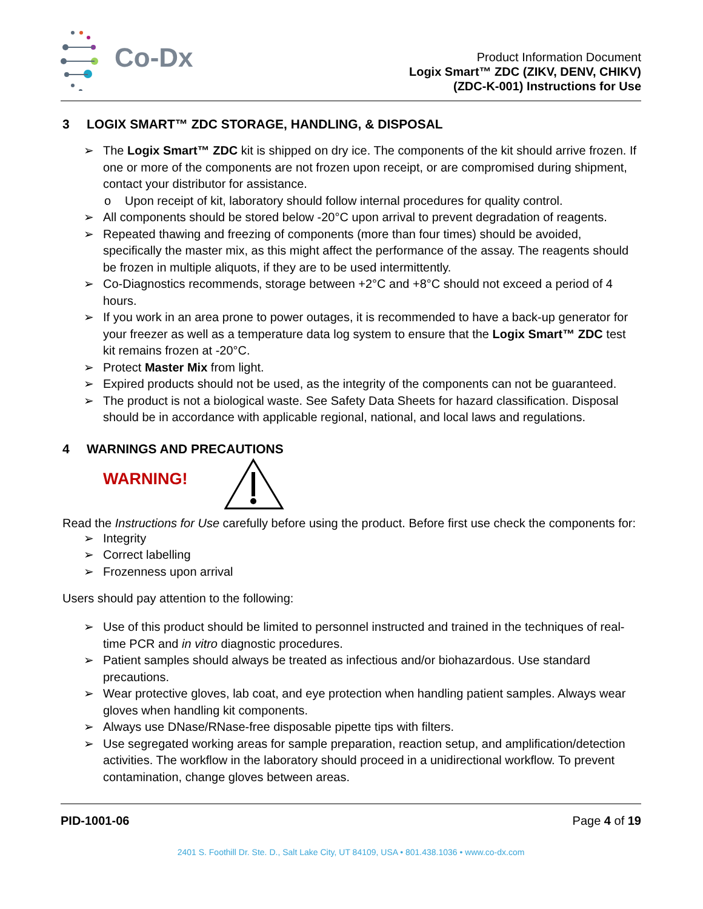Co-Dx
Product Information Document
Logix Smart™ ZDC (ZIKV, DENV, CHIKV)
(ZDC-K-001) Instructions for Use
3 LOGIX SMART™ ZDC STORAGE, HANDLING, & DISPOSAL
➢ The Logix Smart™ ZDC kit is shipped on dry ice. The components of the kit should arrive frozen. If one or more of the components are not frozen upon receipt, or are compromised during shipment, contact your distributor for assistance.
o Upon receipt of kit, laboratory should follow internal procedures for quality control.
➢ All components should be stored below -20°C upon arrival to prevent degradation of reagents.
➢ Repeated thawing and freezing of components (more than four times) should be avoided, specifically the master mix, as this might affect the performance of the assay. The reagents should be frozen in multiple aliquots, if they are to be used intermittently.
➢ Co-Diagnostics recommends, storage between +2°C and +8°C should not exceed a period of 4 hours.
➢ If you work in an area prone to power outages, it is recommended to have a back-up generator for your freezer as well as a temperature data log system to ensure that the Logix Smart™ ZDC test kit remains frozen at -20°C.
➢ Protect Master Mix from light.
➢ Expired products should not be used, as the integrity of the components can not be guaranteed.
➢ The product is not a biological waste. See Safety Data Sheets for hazard classification. Disposal should be in accordance with applicable regional, national, and local laws and regulations.
4 WARNINGS AND PRECAUTIONS
WARNING!
Read the Instructions for Use carefully before using the product. Before first use check the components for:
➢ Integrity
➢ Correct labelling
➢ Frozenness upon arrival
Users should pay attention to the following:
➢ Use of this product should be limited to personnel instructed and trained in the techniques of real-time PCR and in vitro diagnostic procedures.
➢ Patient samples should always be treated as infectious and/or biohazardous. Use standard precautions.
➢ Wear protective gloves, lab coat, and eye protection when handling patient samples. Always wear gloves when handling kit components.
➢ Always use DNase/RNase-free disposable pipette tips with filters.
➢ Use segregated working areas for sample preparation, reaction setup, and amplification/detection activities. The workflow in the laboratory should proceed in a unidirectional workflow. To prevent contamination, change gloves between areas.
PID-1001-06 Page 4 of 19
2401 S. Foothill Dr. Ste. D., Salt Lake City, UT 84109, USA • 801.438.1036 • www.co-dx.com